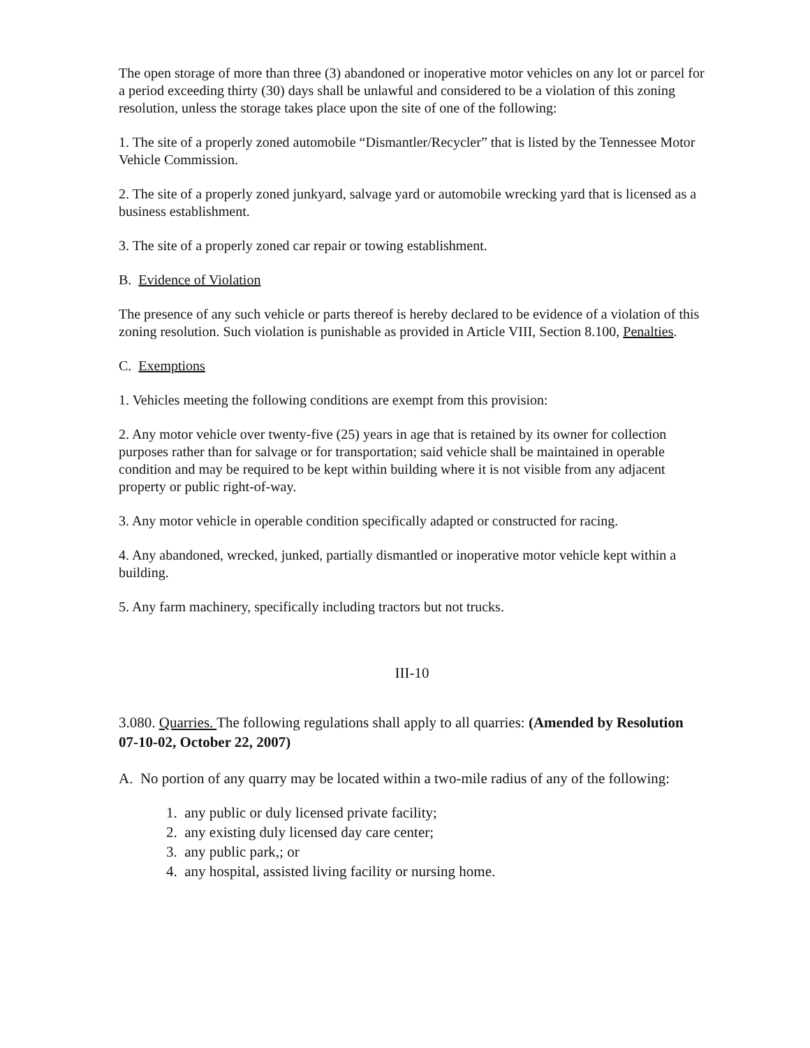The open storage of more than three (3) abandoned or inoperative motor vehicles on any lot or parcel for a period exceeding thirty (30) days shall be unlawful and considered to be a violation of this zoning resolution, unless the storage takes place upon the site of one of the following:
1. The site of a properly zoned automobile “Dismantler/Recycler” that is listed by the Tennessee Motor Vehicle Commission.
2. The site of a properly zoned junkyard, salvage yard or automobile wrecking yard that is licensed as a business establishment.
3. The site of a properly zoned car repair or towing establishment.
B. Evidence of Violation
The presence of any such vehicle or parts thereof is hereby declared to be evidence of a violation of this zoning resolution. Such violation is punishable as provided in Article VIII, Section 8.100, Penalties.
C. Exemptions
1. Vehicles meeting the following conditions are exempt from this provision:
2. Any motor vehicle over twenty-five (25) years in age that is retained by its owner for collection purposes rather than for salvage or for transportation; said vehicle shall be maintained in operable condition and may be required to be kept within building where it is not visible from any adjacent property or public right-of-way.
3. Any motor vehicle in operable condition specifically adapted or constructed for racing.
4. Any abandoned, wrecked, junked, partially dismantled or inoperative motor vehicle kept within a building.
5. Any farm machinery, specifically including tractors but not trucks.
III-10
3.080. Quarries. The following regulations shall apply to all quarries: (Amended by Resolution 07-10-02, October 22, 2007)
A. No portion of any quarry may be located within a two-mile radius of any of the following:
1. any public or duly licensed private facility;
2. any existing duly licensed day care center;
3. any public park,; or
4. any hospital, assisted living facility or nursing home.